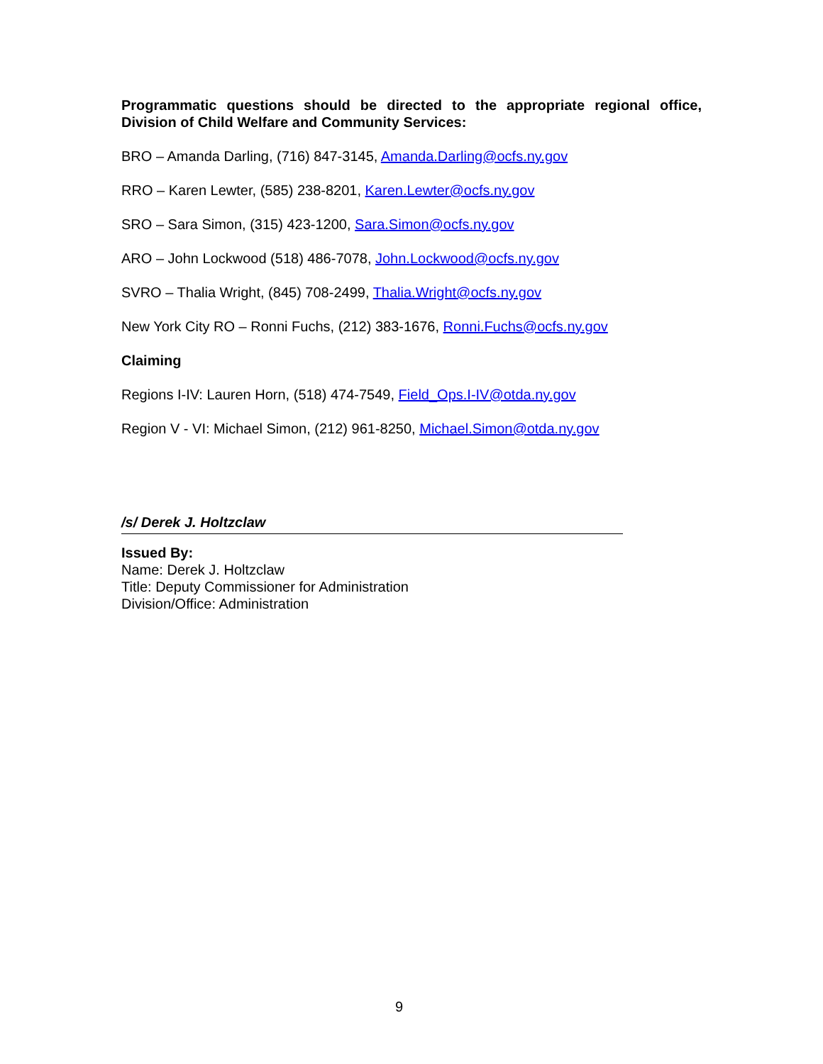Programmatic questions should be directed to the appropriate regional office, Division of Child Welfare and Community Services:
BRO – Amanda Darling, (716) 847-3145, Amanda.Darling@ocfs.ny.gov
RRO – Karen Lewter, (585) 238-8201, Karen.Lewter@ocfs.ny.gov
SRO – Sara Simon, (315) 423-1200, Sara.Simon@ocfs.ny.gov
ARO – John Lockwood (518) 486-7078, John.Lockwood@ocfs.ny.gov
SVRO – Thalia Wright, (845) 708-2499, Thalia.Wright@ocfs.ny.gov
New York City RO – Ronni Fuchs, (212) 383-1676, Ronni.Fuchs@ocfs.ny.gov
Claiming
Regions I-IV: Lauren Horn, (518) 474-7549, Field_Ops.I-IV@otda.ny.gov
Region V - VI: Michael Simon, (212) 961-8250, Michael.Simon@otda.ny.gov
/s/ Derek J. Holtzclaw
Issued By:
Name: Derek J. Holtzclaw
Title: Deputy Commissioner for Administration
Division/Office: Administration
9